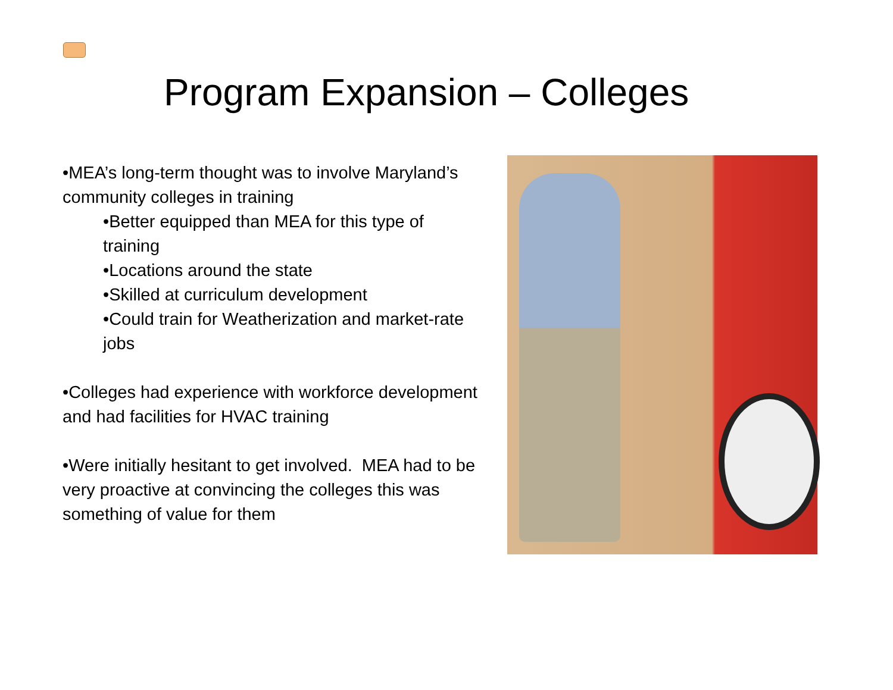Program Expansion – Colleges
•MEA’s long-term thought was to involve Maryland’s community colleges in training
•Better equipped than MEA for this type of training
•Locations around the state
•Skilled at curriculum development
•Could train for Weatherization and market-rate jobs
•Colleges had experience with workforce development and had facilities for HVAC training
•Were initially hesitant to get involved. MEA had to be very proactive at convincing the colleges this was something of value for them